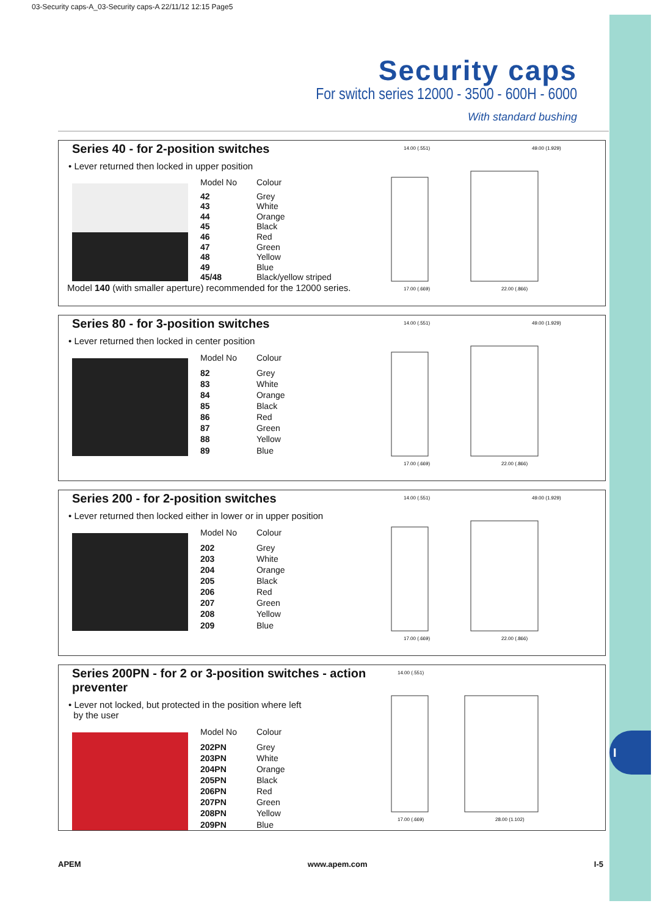I
03-Security caps-A_03-Security caps-A 22/11/12 12:15 Page5
Security caps
For switch series 12000 - 3500 - 600H - 6000
With standard bushing
Series 40 - for 2-position switches
• Lever returned then locked in upper position
| Model No | Colour |
| --- | --- |
| 42 | Grey |
| 43 | White |
| 44 | Orange |
| 45 | Black |
| 46 | Red |
| 47 | Green |
| 48 | Yellow |
| 49 | Blue |
| 45/48 | Black/yellow striped |
Model 140 (with smaller aperture) recommended for the 12000 series.
14.00 (.551)
49.00 (1.929)
17.00 (.669)
22.00 (.866)
Series 80 - for 3-position switches
• Lever returned then locked in center position
| Model No | Colour |
| --- | --- |
| 82 | Grey |
| 83 | White |
| 84 | Orange |
| 85 | Black |
| 86 | Red |
| 87 | Green |
| 88 | Yellow |
| 89 | Blue |
14.00 (.551)
49.00 (1.929)
17.00 (.669)
22.00 (.866)
Series 200 - for 2-position switches
• Lever returned then locked either in lower or in upper position
| Model No | Colour |
| --- | --- |
| 202 | Grey |
| 203 | White |
| 204 | Orange |
| 205 | Black |
| 206 | Red |
| 207 | Green |
| 208 | Yellow |
| 209 | Blue |
14.00 (.551)
49.00 (1.929)
17.00 (.669)
22.00 (.866)
Series 200PN - for 2 or 3-position switches - action preventer
• Lever not locked, but protected in the position where left
by the user
| Model No | Colour |
| --- | --- |
| 202PN | Grey |
| 203PN | White |
| 204PN | Orange |
| 205PN | Black |
| 206PN | Red |
| 207PN | Green |
| 208PN | Yellow |
| 209PN | Blue |
14.00 (.551)
17.00 (.669)
28.00 (1.102)
APEM www.apem.com I-5